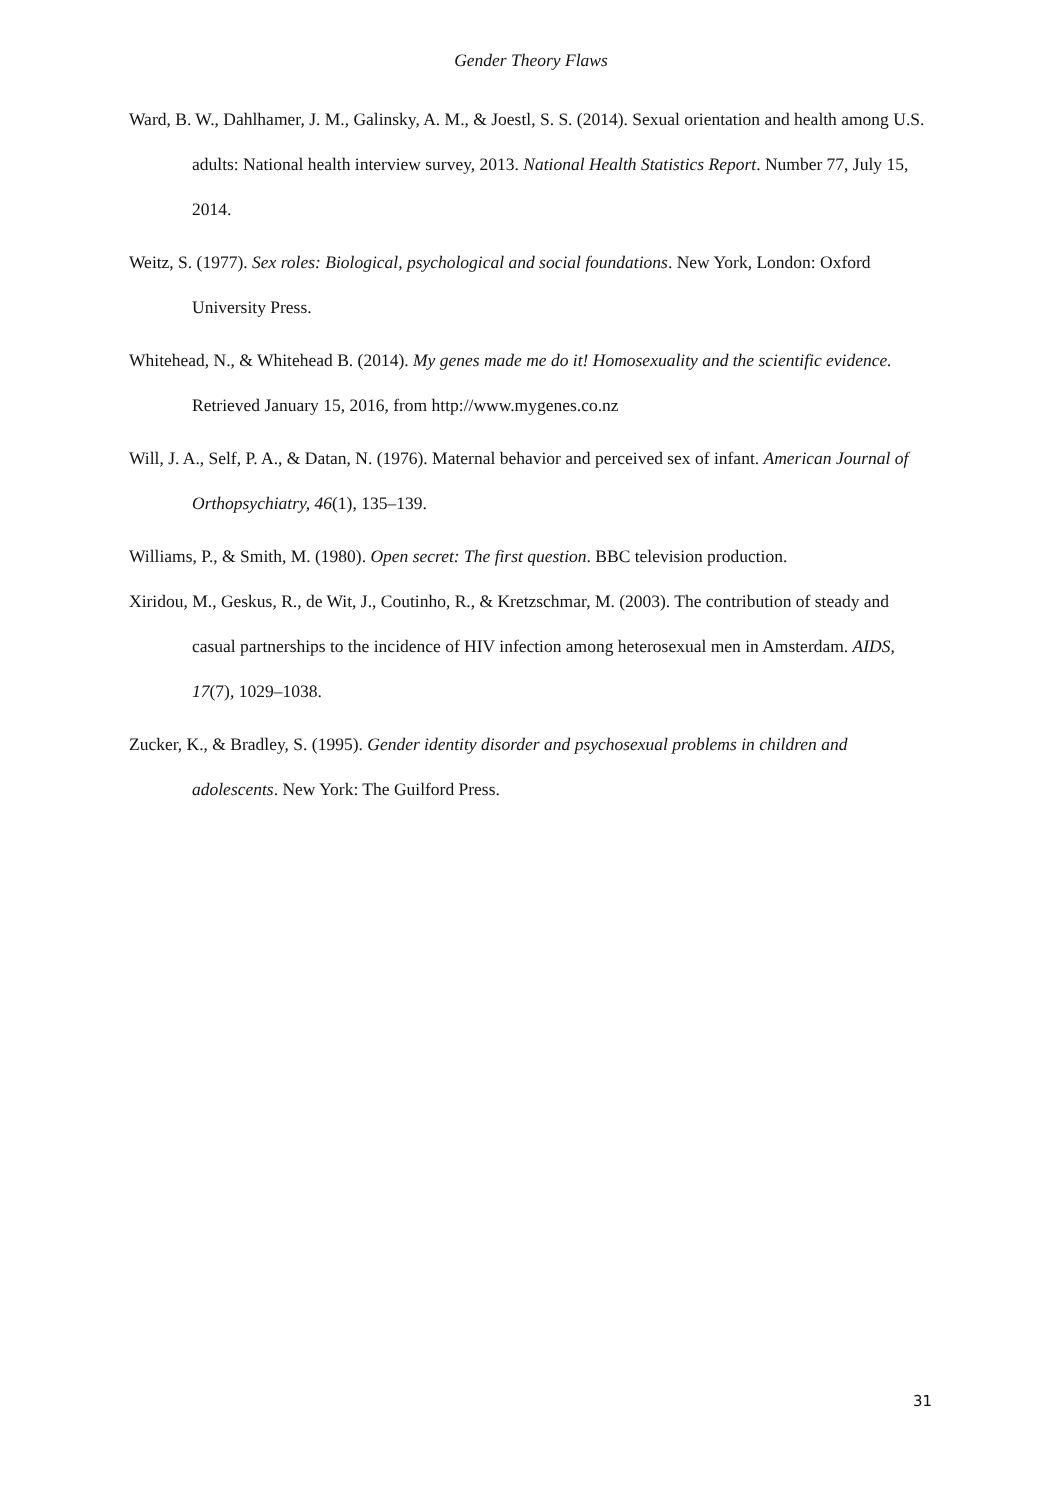Gender Theory Flaws
Ward, B. W., Dahlhamer, J. M., Galinsky, A. M., & Joestl, S. S. (2014). Sexual orientation and health among U.S. adults: National health interview survey, 2013. National Health Statistics Report. Number 77, July 15, 2014.
Weitz, S. (1977). Sex roles: Biological, psychological and social foundations. New York, London: Oxford University Press.
Whitehead, N., & Whitehead B. (2014). My genes made me do it! Homosexuality and the scientific evidence. Retrieved January 15, 2016, from http://www.mygenes.co.nz
Will, J. A., Self, P. A., & Datan, N. (1976). Maternal behavior and perceived sex of infant. American Journal of Orthopsychiatry, 46(1), 135–139.
Williams, P., & Smith, M. (1980). Open secret: The first question. BBC television production.
Xiridou, M., Geskus, R., de Wit, J., Coutinho, R., & Kretzschmar, M. (2003). The contribution of steady and casual partnerships to the incidence of HIV infection among heterosexual men in Amsterdam. AIDS, 17(7), 1029–1038.
Zucker, K., & Bradley, S. (1995). Gender identity disorder and psychosexual problems in children and adolescents. New York: The Guilford Press.
31